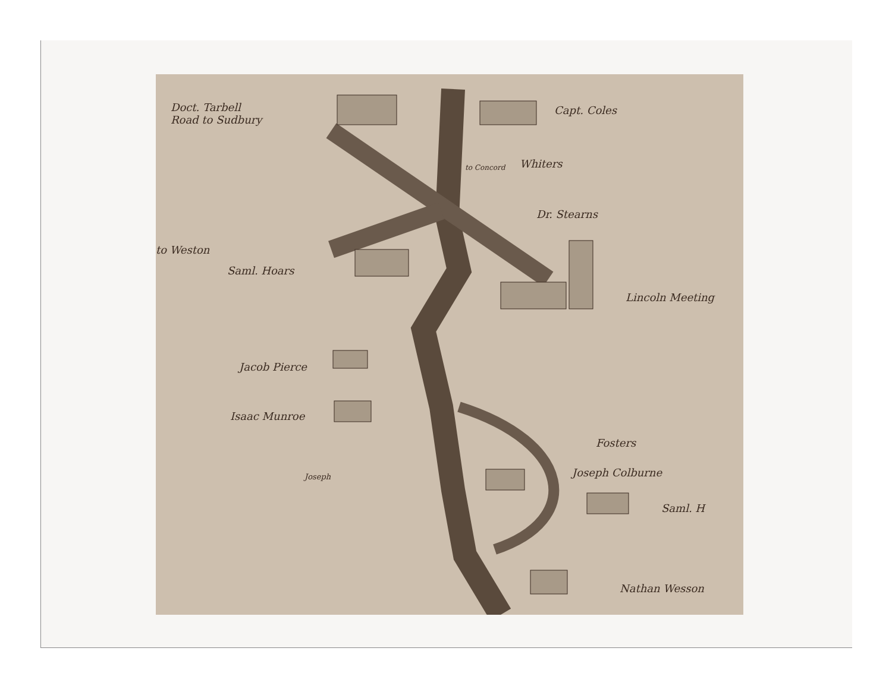Doct. Tarbell
Road to Sudbury
Capt. Coles
Whiters
to Concord
Dr. Stearns
to Weston
Saml. Hoars
Lincoln Meeting
Jacob Pierce
Isaac Munroe
Fosters
Joseph Joseph Colburne
Saml. H
Nathan Wesson